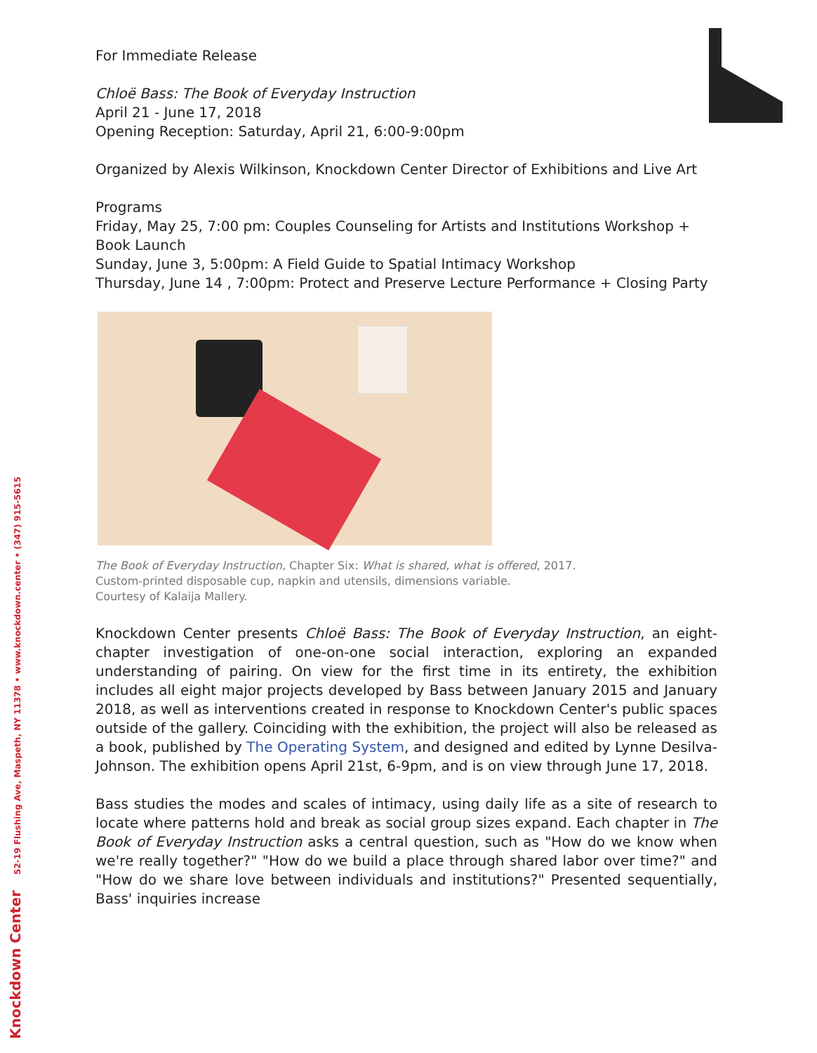For Immediate Release
Chloë Bass: The Book of Everyday Instruction
April 21 - June 17, 2018
Opening Reception: Saturday, April 21, 6:00-9:00pm
Organized by Alexis Wilkinson, Knockdown Center Director of Exhibitions and Live Art
Programs
Friday, May 25, 7:00 pm: Couples Counseling for Artists and Institutions Workshop +
Book Launch
Sunday, June 3, 5:00pm: A Field Guide to Spatial Intimacy Workshop
Thursday, June 14 , 7:00pm: Protect and Preserve Lecture Performance + Closing Party
The Book of Everyday Instruction, Chapter Six: What is shared, what is offered, 2017.
Custom-printed disposable cup, napkin and utensils, dimensions variable.
Courtesy of Kalaija Mallery.
Knockdown Center presents Chloë Bass: The Book of Everyday Instruction, an eight-chapter investigation of one-on-one social interaction, exploring an expanded understanding of pairing. On view for the first time in its entirety, the exhibition includes all eight major projects developed by Bass between January 2015 and January 2018, as well as interventions created in response to Knockdown Center's public spaces outside of the gallery. Coinciding with the exhibition, the project will also be released as a book, published by The Operating System, and designed and edited by Lynne Desilva-Johnson. The exhibition opens April 21st, 6-9pm, and is on view through June 17, 2018.
Bass studies the modes and scales of intimacy, using daily life as a site of research to locate where patterns hold and break as social group sizes expand. Each chapter in The Book of Everyday Instruction asks a central question, such as "How do we know when we're really together?" "How do we build a place through shared labor over time?" and "How do we share love between individuals and institutions?" Presented sequentially, Bass' inquiries increase
Knockdown Center 52-19 Flushing Ave, Maspeth, NY 11378 • www.knockdown.center • (347) 915-5615